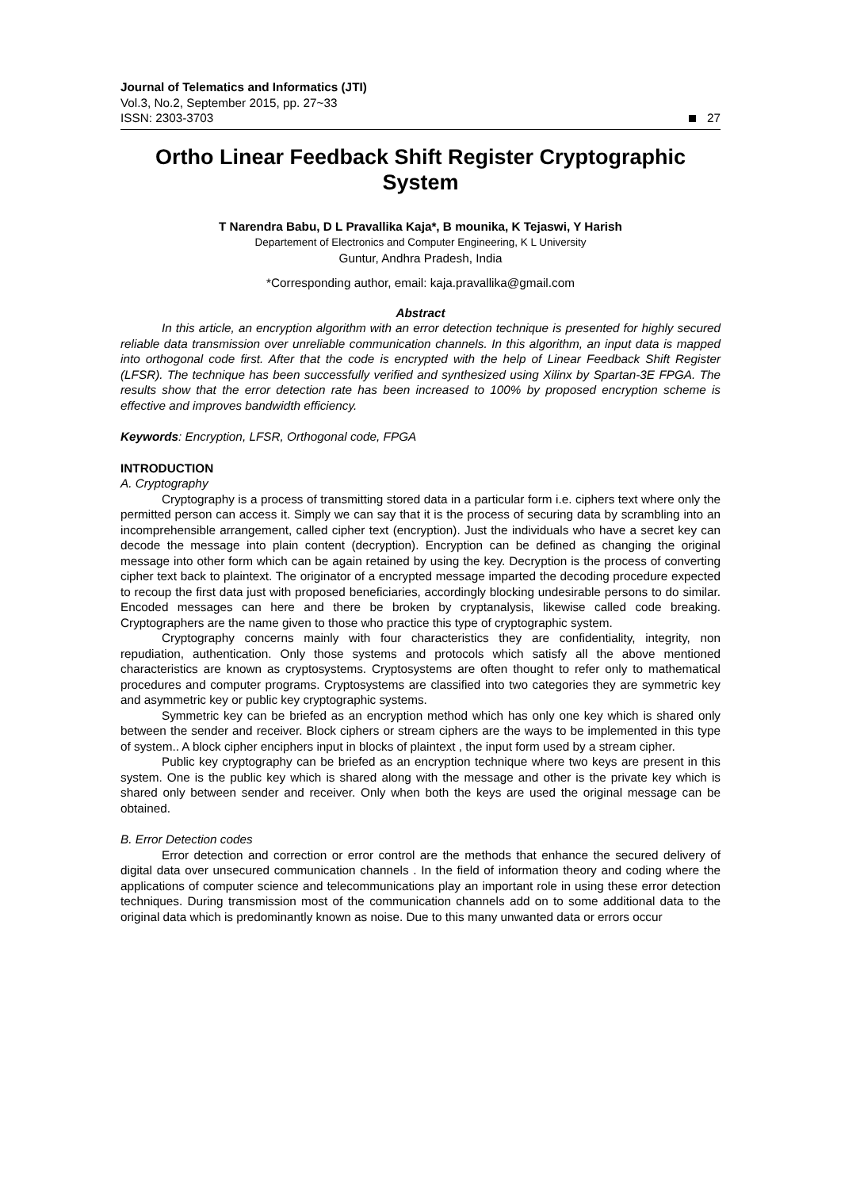Journal of Telematics and Informatics (JTI)
Vol.3, No.2, September 2015, pp. 27~33
ISSN: 2303-3703
27
Ortho Linear Feedback Shift Register Cryptographic System
T Narendra Babu, D L Pravallika Kaja*, B mounika, K Tejaswi, Y Harish
Departement of Electronics and Computer Engineering, K L University
Guntur, Andhra Pradesh, India
*Corresponding author, email: kaja.pravallika@gmail.com
Abstract
In this article, an encryption algorithm with an error detection technique is presented for highly secured reliable data transmission over unreliable communication channels. In this algorithm, an input data is mapped into orthogonal code first. After that the code is encrypted with the help of Linear Feedback Shift Register (LFSR). The technique has been successfully verified and synthesized using Xilinx by Spartan-3E FPGA. The results show that the error detection rate has been increased to 100% by proposed encryption scheme is effective and improves bandwidth efficiency.
Keywords: Encryption, LFSR, Orthogonal code, FPGA
INTRODUCTION
A. Cryptography
Cryptography is a process of transmitting stored data in a particular form i.e. ciphers text where only the permitted person can access it. Simply we can say that it is the process of securing data by scrambling into an incomprehensible arrangement, called cipher text (encryption). Just the individuals who have a secret key can decode the message into plain content (decryption). Encryption can be defined as changing the original message into other form which can be again retained by using the key. Decryption is the process of converting cipher text back to plaintext. The originator of a encrypted message imparted the decoding procedure expected to recoup the first data just with proposed beneficiaries, accordingly blocking undesirable persons to do similar. Encoded messages can here and there be broken by cryptanalysis, likewise called code breaking. Cryptographers are the name given to those who practice this type of cryptographic system.
Cryptography concerns mainly with four characteristics they are confidentiality, integrity, non repudiation, authentication. Only those systems and protocols which satisfy all the above mentioned characteristics are known as cryptosystems. Cryptosystems are often thought to refer only to mathematical procedures and computer programs. Cryptosystems are classified into two categories they are symmetric key and asymmetric key or public key cryptographic systems.
Symmetric key can be briefed as an encryption method which has only one key which is shared only between the sender and receiver. Block ciphers or stream ciphers are the ways to be implemented in this type of system.. A block cipher enciphers input in blocks of plaintext , the input form used by a stream cipher.
Public key cryptography can be briefed as an encryption technique where two keys are present in this system. One is the public key which is shared along with the message and other is the private key which is shared only between sender and receiver. Only when both the keys are used the original message can be obtained.
B. Error Detection codes
Error detection and correction or error control are the methods that enhance the secured delivery of digital data over unsecured communication channels . In the field of information theory and coding where the applications of computer science and telecommunications play an important role in using these error detection techniques. During transmission most of the communication channels add on to some additional data to the original data which is predominantly known as noise. Due to this many unwanted data or errors occur